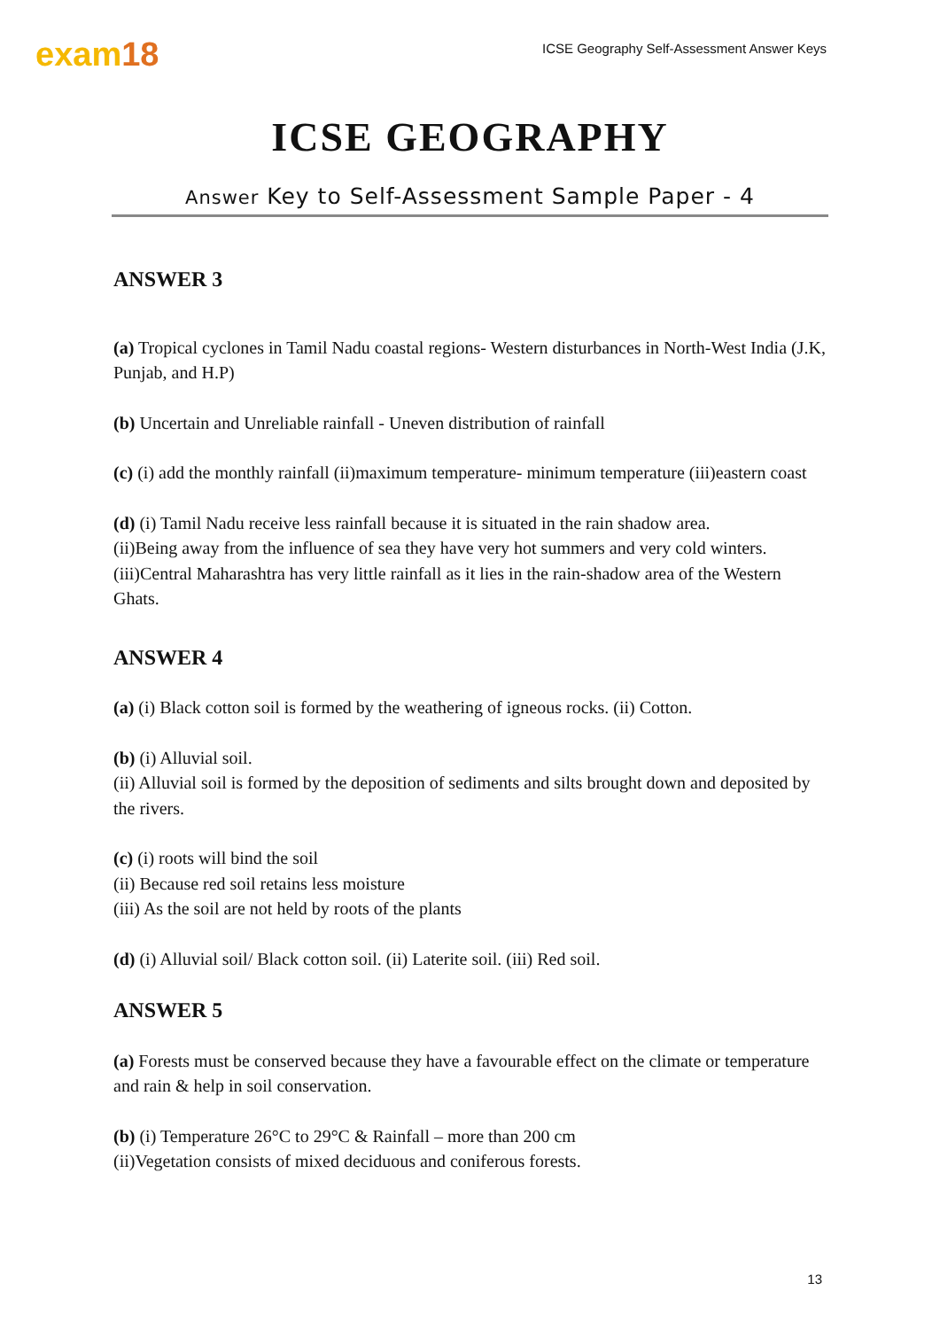exam18
ICSE Geography Self-Assessment Answer Keys
ICSE GEOGRAPHY
Answer Key to Self-Assessment Sample Paper - 4
ANSWER 3
(a) Tropical cyclones in Tamil Nadu coastal regions- Western disturbances in North-West India (J.K, Punjab, and H.P)
(b) Uncertain and Unreliable rainfall - Uneven distribution of rainfall
(c) (i) add the monthly rainfall (ii)maximum temperature- minimum temperature (iii)eastern coast
(d) (i) Tamil Nadu receive less rainfall because it is situated in the rain shadow area.
(ii)Being away from the influence of sea they have very hot summers and very cold winters.
(iii)Central Maharashtra has very little rainfall as it lies in the rain-shadow area of the Western Ghats.
ANSWER 4
(a) (i) Black cotton soil is formed by the weathering of igneous rocks. (ii) Cotton.
(b) (i) Alluvial soil.
(ii) Alluvial soil is formed by the deposition of sediments and silts brought down and deposited by the rivers.
(c) (i) roots will bind the soil
(ii) Because red soil retains less moisture
(iii) As the soil are not held by roots of the plants
(d) (i) Alluvial soil/ Black cotton soil. (ii) Laterite soil. (iii) Red soil.
ANSWER 5
(a) Forests must be conserved because they have a favourable effect on the climate or temperature and rain & help in soil conservation.
(b) (i) Temperature 26°C to 29°C & Rainfall – more than 200 cm
(ii)Vegetation consists of mixed deciduous and coniferous forests.
13